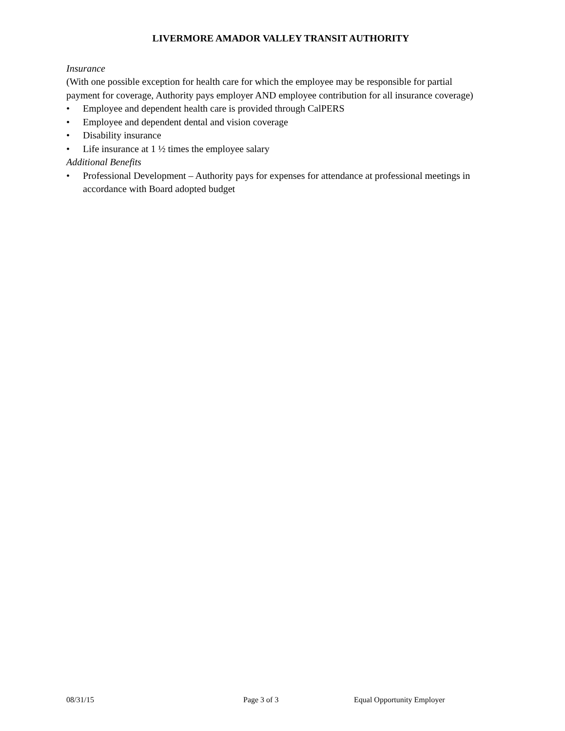LIVERMORE AMADOR VALLEY TRANSIT AUTHORITY
Insurance
(With one possible exception for health care for which the employee may be responsible for partial payment for coverage, Authority pays employer AND employee contribution for all insurance coverage)
• Employee and dependent health care is provided through CalPERS
• Employee and dependent dental and vision coverage
• Disability insurance
• Life insurance at 1 ½ times the employee salary
Additional Benefits
• Professional Development – Authority pays for expenses for attendance at professional meetings in accordance with Board adopted budget
08/31/15 Page 3 of 3 Equal Opportunity Employer